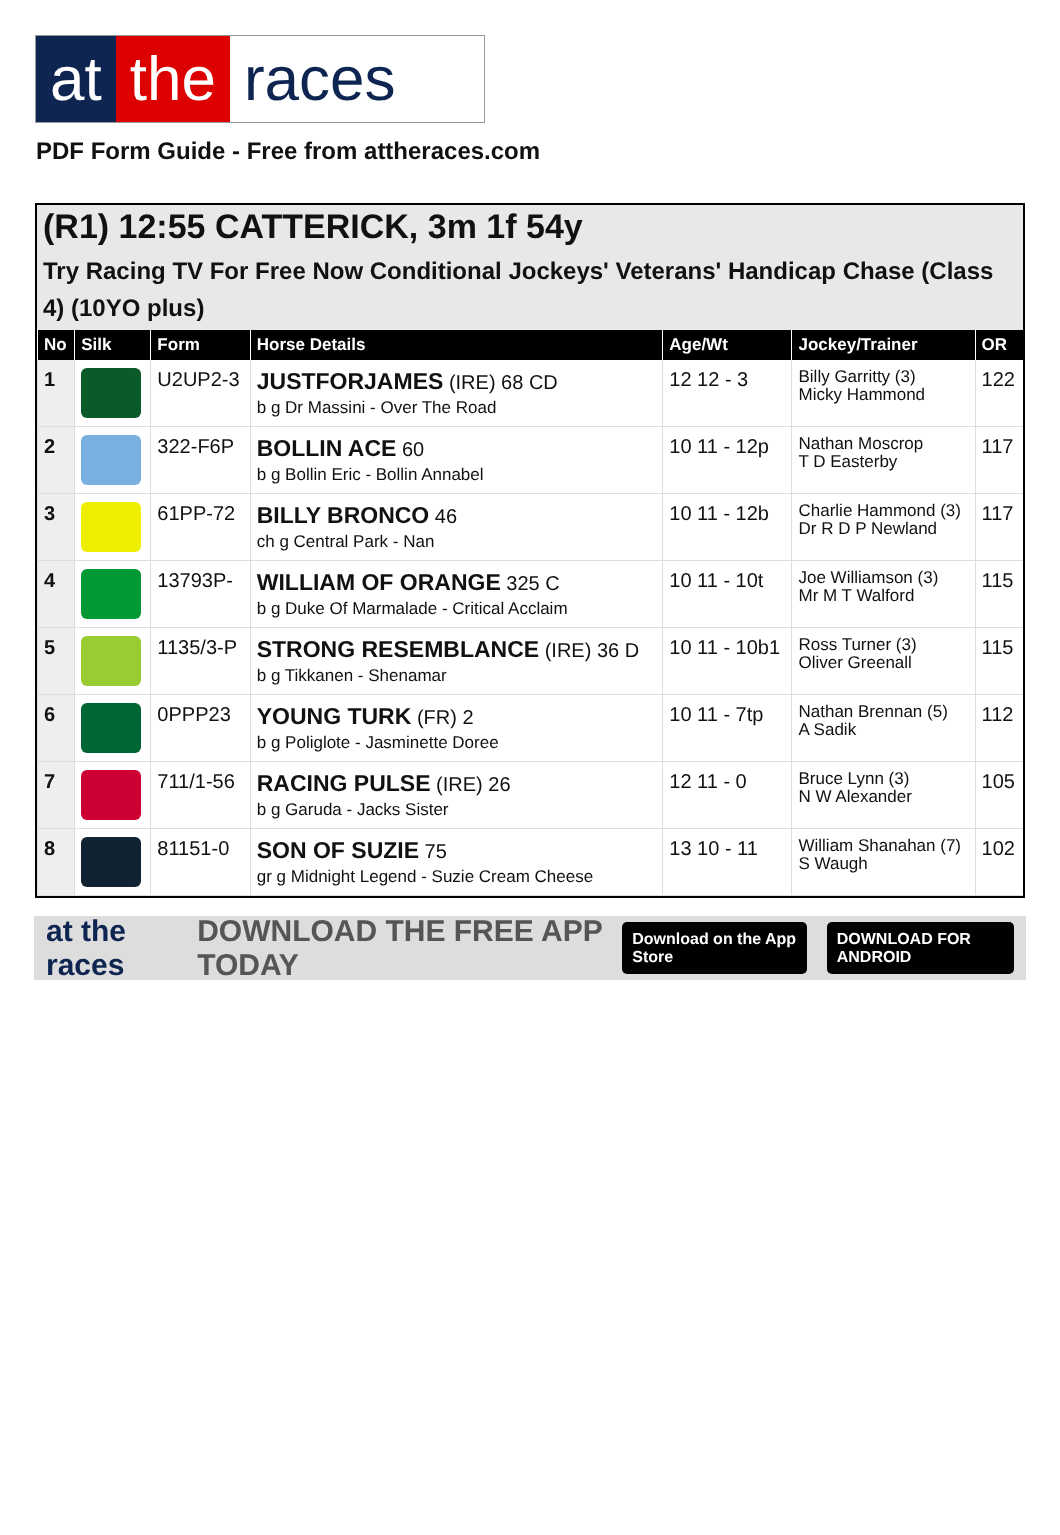at the races
PDF Form Guide - Free from attheraces.com
(R1) 12:55 CATTERICK, 3m 1f 54y
Try Racing TV For Free Now Conditional Jockeys' Veterans' Handicap Chase (Class 4) (10YO plus)
| No | Silk | Form | Horse Details | Age/Wt | Jockey/Trainer | OR |
| --- | --- | --- | --- | --- | --- | --- |
| 1 | | U2UP2-3 | JUSTFORJAMES (IRE) 68 CD b g Dr Massini - Over The Road | 12 12 - 3 | Billy Garritty (3) Micky Hammond | 122 |
| 2 | | 322-F6P | BOLLIN ACE 60 b g Bollin Eric - Bollin Annabel | 10 11 - 12p | Nathan Moscrop T D Easterby | 117 |
| 3 | | 61PP-72 | BILLY BRONCO 46 ch g Central Park - Nan | 10 11 - 12b | Charlie Hammond (3) Dr R D P Newland | 117 |
| 4 | | 13793P- | WILLIAM OF ORANGE 325 C b g Duke Of Marmalade - Critical Acclaim | 10 11 - 10t | Joe Williamson (3) Mr M T Walford | 115 |
| 5 | | 1135/3-P | STRONG RESEMBLANCE (IRE) 36 D b g Tikkanen - Shenamar | 10 11 - 10b1 | Ross Turner (3) Oliver Greenall | 115 |
| 6 | | 0PPP23 | YOUNG TURK (FR) 2 b g Poliglote - Jasminette Doree | 10 11 - 7tp | Nathan Brennan (5) A Sadik | 112 |
| 7 | | 711/1-56 | RACING PULSE (IRE) 26 b g Garuda - Jacks Sister | 12 11 - 0 | Bruce Lynn (3) N W Alexander | 105 |
| 8 | | 81151-0 | SON OF SUZIE 75 gr g Midnight Legend - Suzie Cream Cheese | 13 10 - 11 | William Shanahan (7) S Waugh | 102 |
at the races DOWNLOAD THE FREE APP TODAY Download on the App Store DOWNLOAD FOR ANDROID